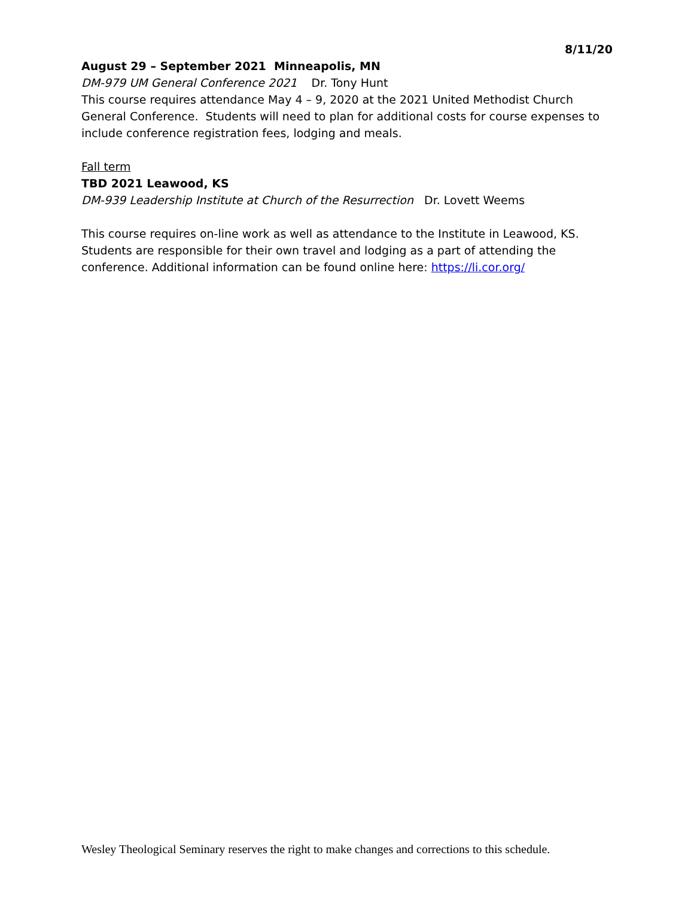8/11/20
August 29 – September 2021 Minneapolis, MN
DM-979 UM General Conference 2021 Dr. Tony Hunt
This course requires attendance May 4 – 9, 2020 at the 2021 United Methodist Church General Conference. Students will need to plan for additional costs for course expenses to include conference registration fees, lodging and meals.
Fall term
TBD 2021 Leawood, KS
DM-939 Leadership Institute at Church of the Resurrection Dr. Lovett Weems
This course requires on-line work as well as attendance to the Institute in Leawood, KS. Students are responsible for their own travel and lodging as a part of attending the conference. Additional information can be found online here: https://li.cor.org/
Wesley Theological Seminary reserves the right to make changes and corrections to this schedule.